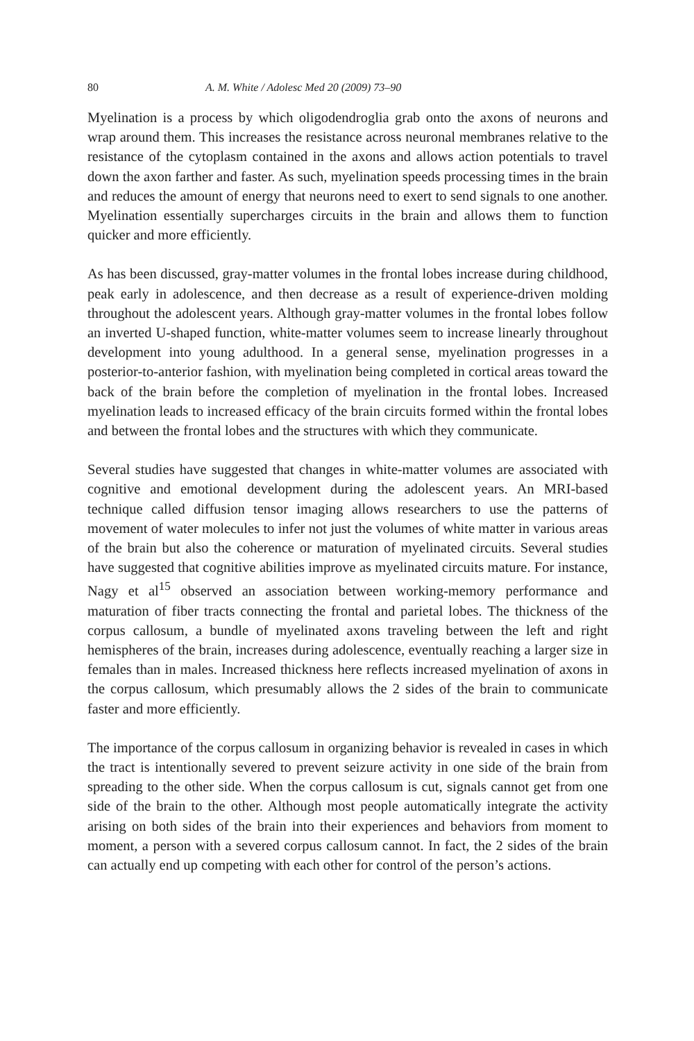80 A. M. White / Adolesc Med 20 (2009) 73–90
Myelination is a process by which oligodendroglia grab onto the axons of neurons and wrap around them. This increases the resistance across neuronal membranes relative to the resistance of the cytoplasm contained in the axons and allows action potentials to travel down the axon farther and faster. As such, myelination speeds processing times in the brain and reduces the amount of energy that neurons need to exert to send signals to one another. Myelination essentially supercharges circuits in the brain and allows them to function quicker and more efficiently.
As has been discussed, gray-matter volumes in the frontal lobes increase during childhood, peak early in adolescence, and then decrease as a result of experience-driven molding throughout the adolescent years. Although gray-matter volumes in the frontal lobes follow an inverted U-shaped function, white-matter volumes seem to increase linearly throughout development into young adulthood. In a general sense, myelination progresses in a posterior-to-anterior fashion, with myelination being completed in cortical areas toward the back of the brain before the completion of myelination in the frontal lobes. Increased myelination leads to increased efficacy of the brain circuits formed within the frontal lobes and between the frontal lobes and the structures with which they communicate.
Several studies have suggested that changes in white-matter volumes are associated with cognitive and emotional development during the adolescent years. An MRI-based technique called diffusion tensor imaging allows researchers to use the patterns of movement of water molecules to infer not just the volumes of white matter in various areas of the brain but also the coherence or maturation of myelinated circuits. Several studies have suggested that cognitive abilities improve as myelinated circuits mature. For instance, Nagy et al<sup>15</sup> observed an association between working-memory performance and maturation of fiber tracts connecting the frontal and parietal lobes. The thickness of the corpus callosum, a bundle of myelinated axons traveling between the left and right hemispheres of the brain, increases during adolescence, eventually reaching a larger size in females than in males. Increased thickness here reflects increased myelination of axons in the corpus callosum, which presumably allows the 2 sides of the brain to communicate faster and more efficiently.
The importance of the corpus callosum in organizing behavior is revealed in cases in which the tract is intentionally severed to prevent seizure activity in one side of the brain from spreading to the other side. When the corpus callosum is cut, signals cannot get from one side of the brain to the other. Although most people automatically integrate the activity arising on both sides of the brain into their experiences and behaviors from moment to moment, a person with a severed corpus callosum cannot. In fact, the 2 sides of the brain can actually end up competing with each other for control of the person’s actions.